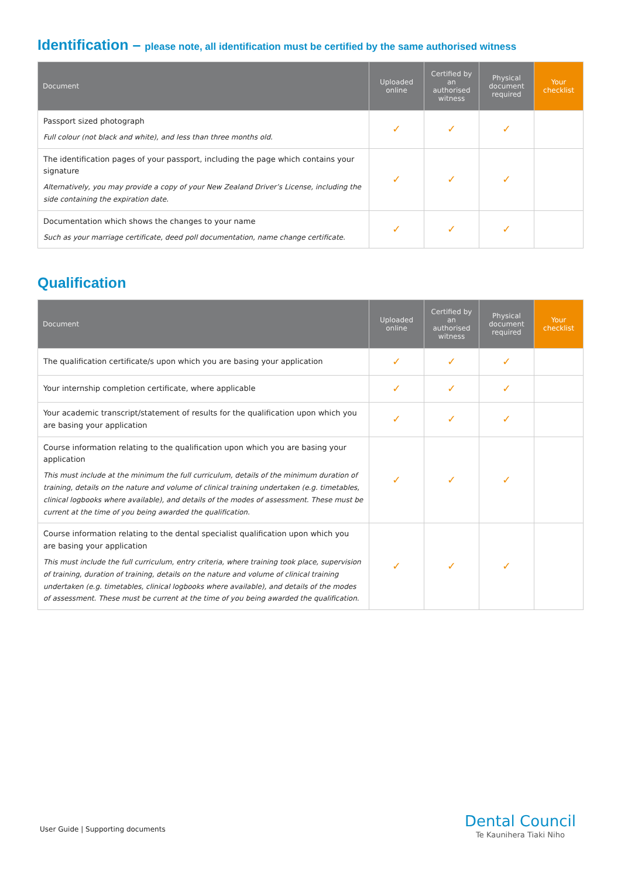Identification – please note, all identification must be certified by the same authorised witness
| Document | Uploaded online | Certified by an authorised witness | Physical document required | Your checklist |
| --- | --- | --- | --- | --- |
| Passport sized photograph Full colour (not black and white), and less than three months old. | ✓ | ✓ | ✓ | |
| The identification pages of your passport, including the page which contains your signature Alternatively, you may provide a copy of your New Zealand Driver’s License, including the side containing the expiration date. | ✓ | ✓ | ✓ | |
| Documentation which shows the changes to your name Such as your marriage certificate, deed poll documentation, name change certificate. | ✓ | ✓ | ✓ | |
Qualification
| Document | Uploaded online | Certified by an authorised witness | Physical document required | Your checklist |
| --- | --- | --- | --- | --- |
| The qualification certificate/s upon which you are basing your application | ✓ | ✓ | ✓ | |
| Your internship completion certificate, where applicable | ✓ | ✓ | ✓ | |
| Your academic transcript/statement of results for the qualification upon which you are basing your application | ✓ | ✓ | ✓ | |
| Course information relating to the qualification upon which you are basing your application This must include at the minimum the full curriculum, details of the minimum duration of training, details on the nature and volume of clinical training undertaken (e.g. timetables, clinical logbooks where available), and details of the modes of assessment. These must be current at the time of you being awarded the qualification. | ✓ | ✓ | ✓ | |
| Course information relating to the dental specialist qualification upon which you are basing your application This must include the full curriculum, entry criteria, where training took place, supervision of training, duration of training, details on the nature and volume of clinical training undertaken (e.g. timetables, clinical logbooks where available), and details of the modes of assessment. These must be current at the time of you being awarded the qualification. | ✓ | ✓ | ✓ | |
User Guide | Supporting documents
Dental Council
Te Kaunihera Tiaki Niho